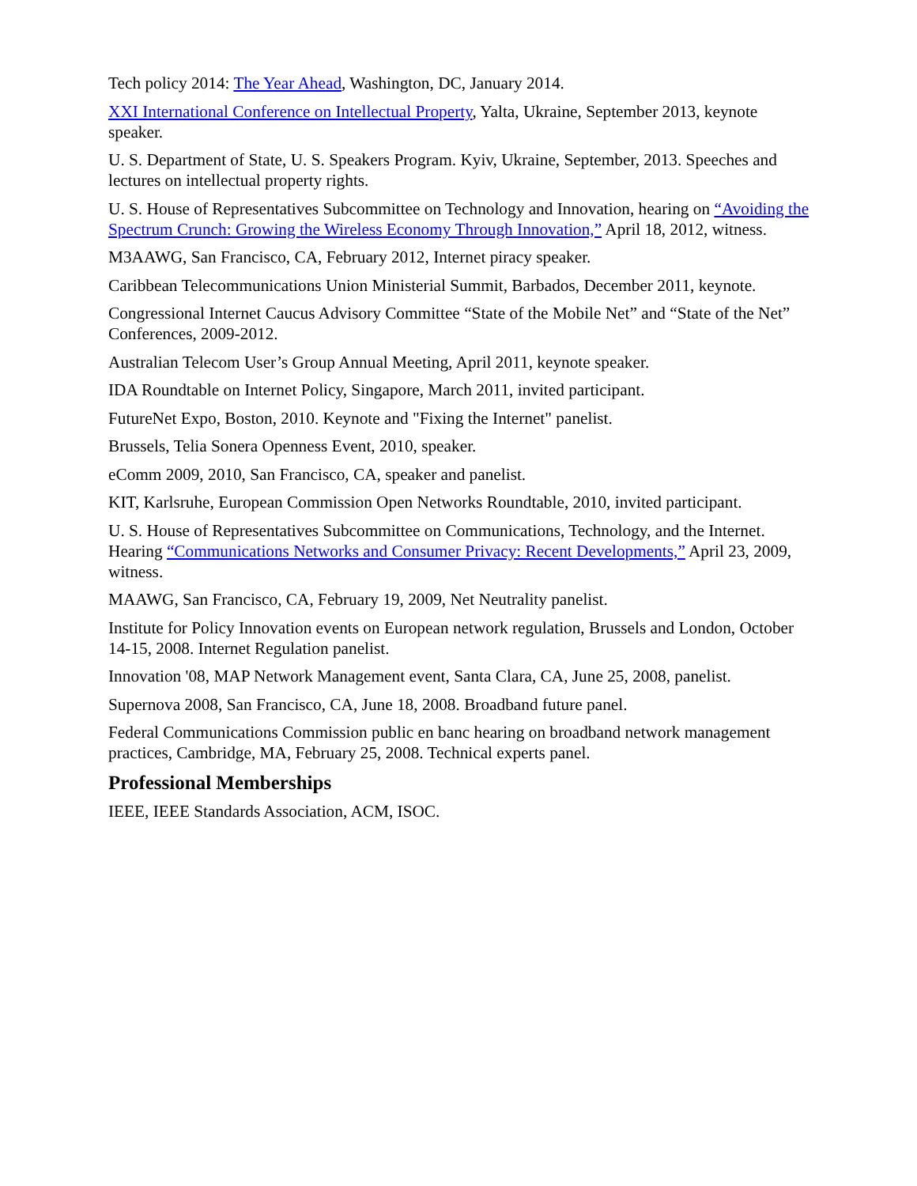Tech policy 2014: The Year Ahead, Washington, DC, January 2014.
XXI International Conference on Intellectual Property, Yalta, Ukraine, September 2013, keynote speaker.
U. S. Department of State, U. S. Speakers Program. Kyiv, Ukraine, September, 2013. Speeches and lectures on intellectual property rights.
U. S. House of Representatives Subcommittee on Technology and Innovation, hearing on “Avoiding the Spectrum Crunch: Growing the Wireless Economy Through Innovation,” April 18, 2012, witness.
M3AAWG, San Francisco, CA, February 2012, Internet piracy speaker.
Caribbean Telecommunications Union Ministerial Summit, Barbados, December 2011, keynote.
Congressional Internet Caucus Advisory Committee “State of the Mobile Net” and “State of the Net” Conferences, 2009-2012.
Australian Telecom User’s Group Annual Meeting, April 2011, keynote speaker.
IDA Roundtable on Internet Policy, Singapore, March 2011, invited participant.
FutureNet Expo, Boston, 2010. Keynote and "Fixing the Internet" panelist.
Brussels, Telia Sonera Openness Event, 2010, speaker.
eComm 2009, 2010, San Francisco, CA, speaker and panelist.
KIT, Karlsruhe, European Commission Open Networks Roundtable, 2010, invited participant.
U. S. House of Representatives Subcommittee on Communications, Technology, and the Internet. Hearing “Communications Networks and Consumer Privacy: Recent Developments,” April 23, 2009, witness.
MAAWG, San Francisco, CA, February 19, 2009, Net Neutrality panelist.
Institute for Policy Innovation events on European network regulation, Brussels and London, October 14-15, 2008. Internet Regulation panelist.
Innovation '08, MAP Network Management event, Santa Clara, CA, June 25, 2008, panelist.
Supernova 2008, San Francisco, CA, June 18, 2008. Broadband future panel.
Federal Communications Commission public en banc hearing on broadband network management practices, Cambridge, MA, February 25, 2008. Technical experts panel.
Professional Memberships
IEEE, IEEE Standards Association, ACM, ISOC.